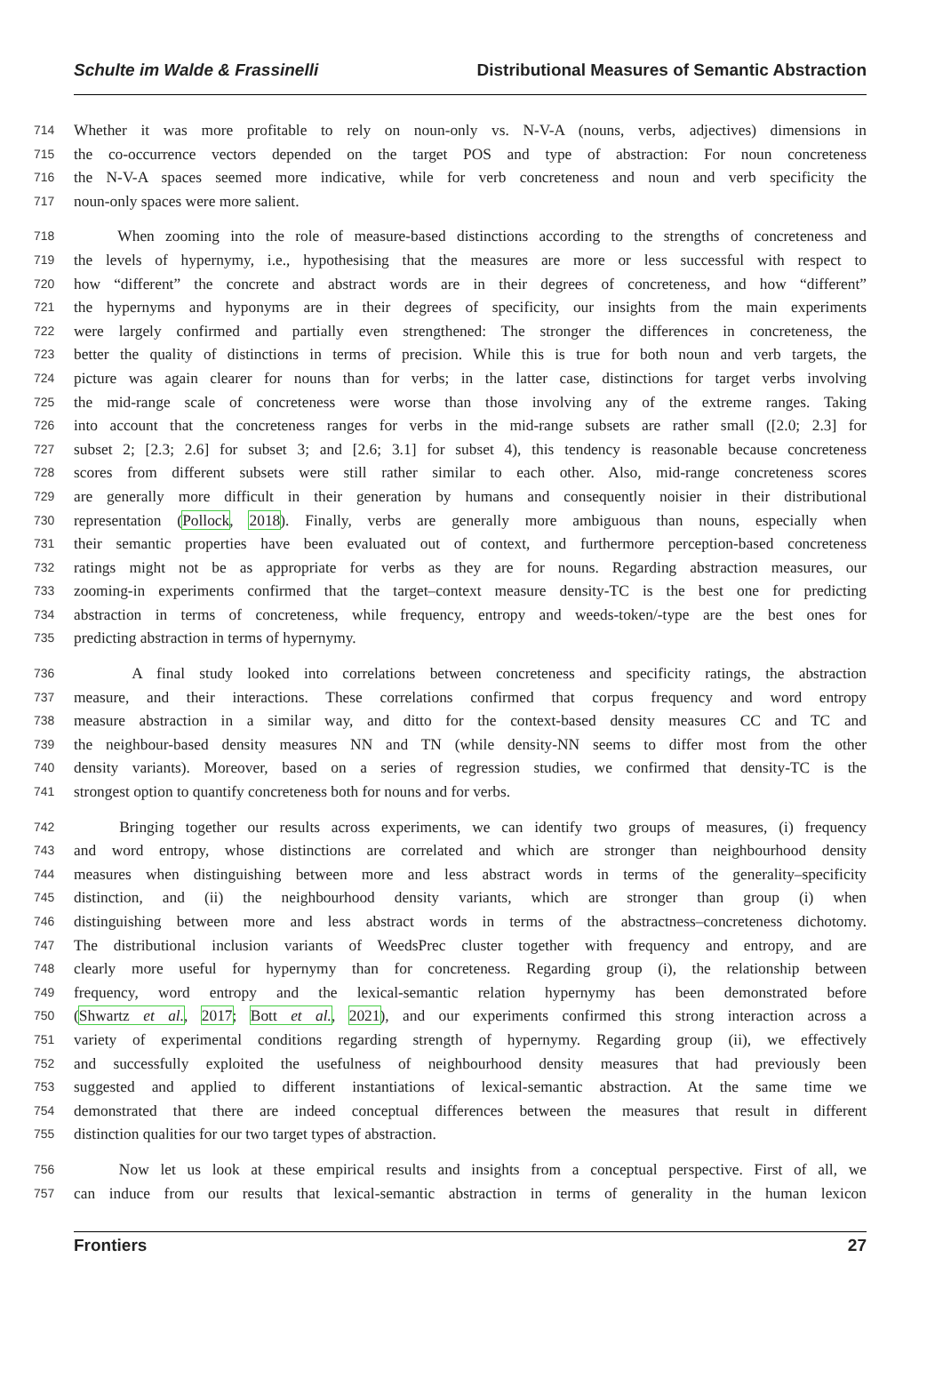Schulte im Walde & Frassinelli Distributional Measures of Semantic Abstraction
714 Whether it was more profitable to rely on noun-only vs. N-V-A (nouns, verbs, adjectives) dimensions in
715 the co-occurrence vectors depended on the target POS and type of abstraction: For noun concreteness
716 the N-V-A spaces seemed more indicative, while for verb concreteness and noun and verb specificity the
717 noun-only spaces were more salient.
718 When zooming into the role of measure-based distinctions according to the strengths of concreteness and
719 the levels of hypernymy, i.e., hypothesising that the measures are more or less successful with respect to
720 how “different” the concrete and abstract words are in their degrees of concreteness, and how “different”
721 the hypernyms and hyponyms are in their degrees of specificity, our insights from the main experiments
722 were largely confirmed and partially even strengthened: The stronger the differences in concreteness, the
723 better the quality of distinctions in terms of precision. While this is true for both noun and verb targets, the
724 picture was again clearer for nouns than for verbs; in the latter case, distinctions for target verbs involving
725 the mid-range scale of concreteness were worse than those involving any of the extreme ranges. Taking
726 into account that the concreteness ranges for verbs in the mid-range subsets are rather small ([2.0; 2.3] for
727 subset 2; [2.3; 2.6] for subset 3; and [2.6; 3.1] for subset 4), this tendency is reasonable because concreteness
728 scores from different subsets were still rather similar to each other. Also, mid-range concreteness scores
729 are generally more difficult in their generation by humans and consequently noisier in their distributional
730 representation (Pollock, 2018). Finally, verbs are generally more ambiguous than nouns, especially when
731 their semantic properties have been evaluated out of context, and furthermore perception-based concreteness
732 ratings might not be as appropriate for verbs as they are for nouns. Regarding abstraction measures, our
733 zooming-in experiments confirmed that the target–context measure density-TC is the best one for predicting
734 abstraction in terms of concreteness, while frequency, entropy and weeds-token/-type are the best ones for
735 predicting abstraction in terms of hypernymy.
736 A final study looked into correlations between concreteness and specificity ratings, the abstraction
737 measure, and their interactions. These correlations confirmed that corpus frequency and word entropy
738 measure abstraction in a similar way, and ditto for the context-based density measures CC and TC and
739 the neighbour-based density measures NN and TN (while density-NN seems to differ most from the other
740 density variants). Moreover, based on a series of regression studies, we confirmed that density-TC is the
741 strongest option to quantify concreteness both for nouns and for verbs.
742 Bringing together our results across experiments, we can identify two groups of measures, (i) frequency
743 and word entropy, whose distinctions are correlated and which are stronger than neighbourhood density
744 measures when distinguishing between more and less abstract words in terms of the generality–specificity
745 distinction, and (ii) the neighbourhood density variants, which are stronger than group (i) when
746 distinguishing between more and less abstract words in terms of the abstractness–concreteness dichotomy.
747 The distributional inclusion variants of WeedsPrec cluster together with frequency and entropy, and are
748 clearly more useful for hypernymy than for concreteness. Regarding group (i), the relationship between
749 frequency, word entropy and the lexical-semantic relation hypernymy has been demonstrated before
750 (Shwartz et al., 2017; Bott et al., 2021), and our experiments confirmed this strong interaction across a
751 variety of experimental conditions regarding strength of hypernymy. Regarding group (ii), we effectively
752 and successfully exploited the usefulness of neighbourhood density measures that had previously been
753 suggested and applied to different instantiations of lexical-semantic abstraction. At the same time we
754 demonstrated that there are indeed conceptual differences between the measures that result in different
755 distinction qualities for our two target types of abstraction.
756 Now let us look at these empirical results and insights from a conceptual perspective. First of all, we
757 can induce from our results that lexical-semantic abstraction in terms of generality in the human lexicon
Frontiers 27